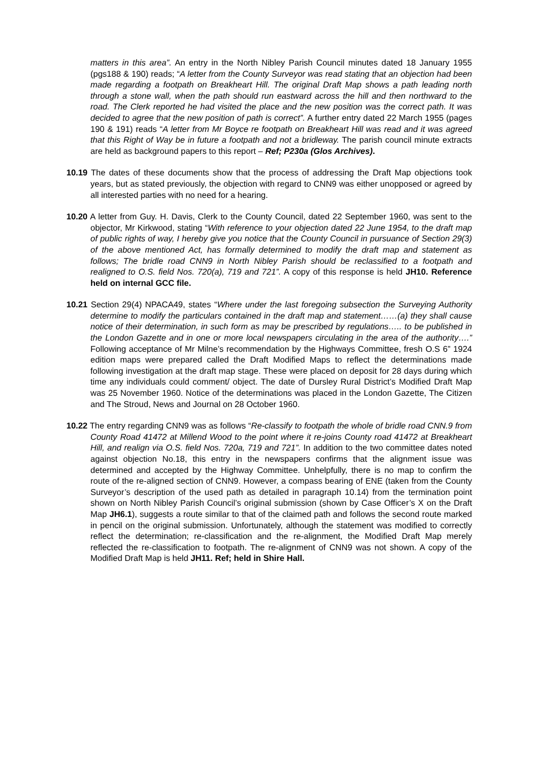matters in this area”. An entry in the North Nibley Parish Council minutes dated 18 January 1955 (pgs188 & 190) reads; “A letter from the County Surveyor was read stating that an objection had been made regarding a footpath on Breakheart Hill. The original Draft Map shows a path leading north through a stone wall, when the path should run eastward across the hill and then northward to the road. The Clerk reported he had visited the place and the new position was the correct path. It was decided to agree that the new position of path is correct”. A further entry dated 22 March 1955 (pages 190 & 191) reads “A letter from Mr Boyce re footpath on Breakheart Hill was read and it was agreed that this Right of Way be in future a footpath and not a bridleway. The parish council minute extracts are held as background papers to this report – Ref; P230a (Glos Archives).
10.19 The dates of these documents show that the process of addressing the Draft Map objections took years, but as stated previously, the objection with regard to CNN9 was either unopposed or agreed by all interested parties with no need for a hearing.
10.20 A letter from Guy. H. Davis, Clerk to the County Council, dated 22 September 1960, was sent to the objector, Mr Kirkwood, stating “With reference to your objection dated 22 June 1954, to the draft map of public rights of way, I hereby give you notice that the County Council in pursuance of Section 29(3) of the above mentioned Act, has formally determined to modify the draft map and statement as follows; The bridle road CNN9 in North Nibley Parish should be reclassified to a footpath and realigned to O.S. field Nos. 720(a), 719 and 721”. A copy of this response is held JH10. Reference held on internal GCC file.
10.21 Section 29(4) NPACA49, states “Where under the last foregoing subsection the Surveying Authority determine to modify the particulars contained in the draft map and statement……(a) they shall cause notice of their determination, in such form as may be prescribed by regulations….. to be published in the London Gazette and in one or more local newspapers circulating in the area of the authority….” Following acceptance of Mr Milne’s recommendation by the Highways Committee, fresh O.S 6” 1924 edition maps were prepared called the Draft Modified Maps to reflect the determinations made following investigation at the draft map stage. These were placed on deposit for 28 days during which time any individuals could comment/ object. The date of Dursley Rural District’s Modified Draft Map was 25 November 1960. Notice of the determinations was placed in the London Gazette, The Citizen and The Stroud, News and Journal on 28 October 1960.
10.22 The entry regarding CNN9 was as follows “Re-classify to footpath the whole of bridle road CNN.9 from County Road 41472 at Millend Wood to the point where it re-joins County road 41472 at Breakheart Hill, and realign via O.S. field Nos. 720a, 719 and 721”. In addition to the two committee dates noted against objection No.18, this entry in the newspapers confirms that the alignment issue was determined and accepted by the Highway Committee. Unhelpfully, there is no map to confirm the route of the re-aligned section of CNN9. However, a compass bearing of ENE (taken from the County Surveyor’s description of the used path as detailed in paragraph 10.14) from the termination point shown on North Nibley Parish Council’s original submission (shown by Case Officer’s X on the Draft Map JH6.1), suggests a route similar to that of the claimed path and follows the second route marked in pencil on the original submission. Unfortunately, although the statement was modified to correctly reflect the determination; re-classification and the re-alignment, the Modified Draft Map merely reflected the re-classification to footpath. The re-alignment of CNN9 was not shown. A copy of the Modified Draft Map is held JH11. Ref; held in Shire Hall.